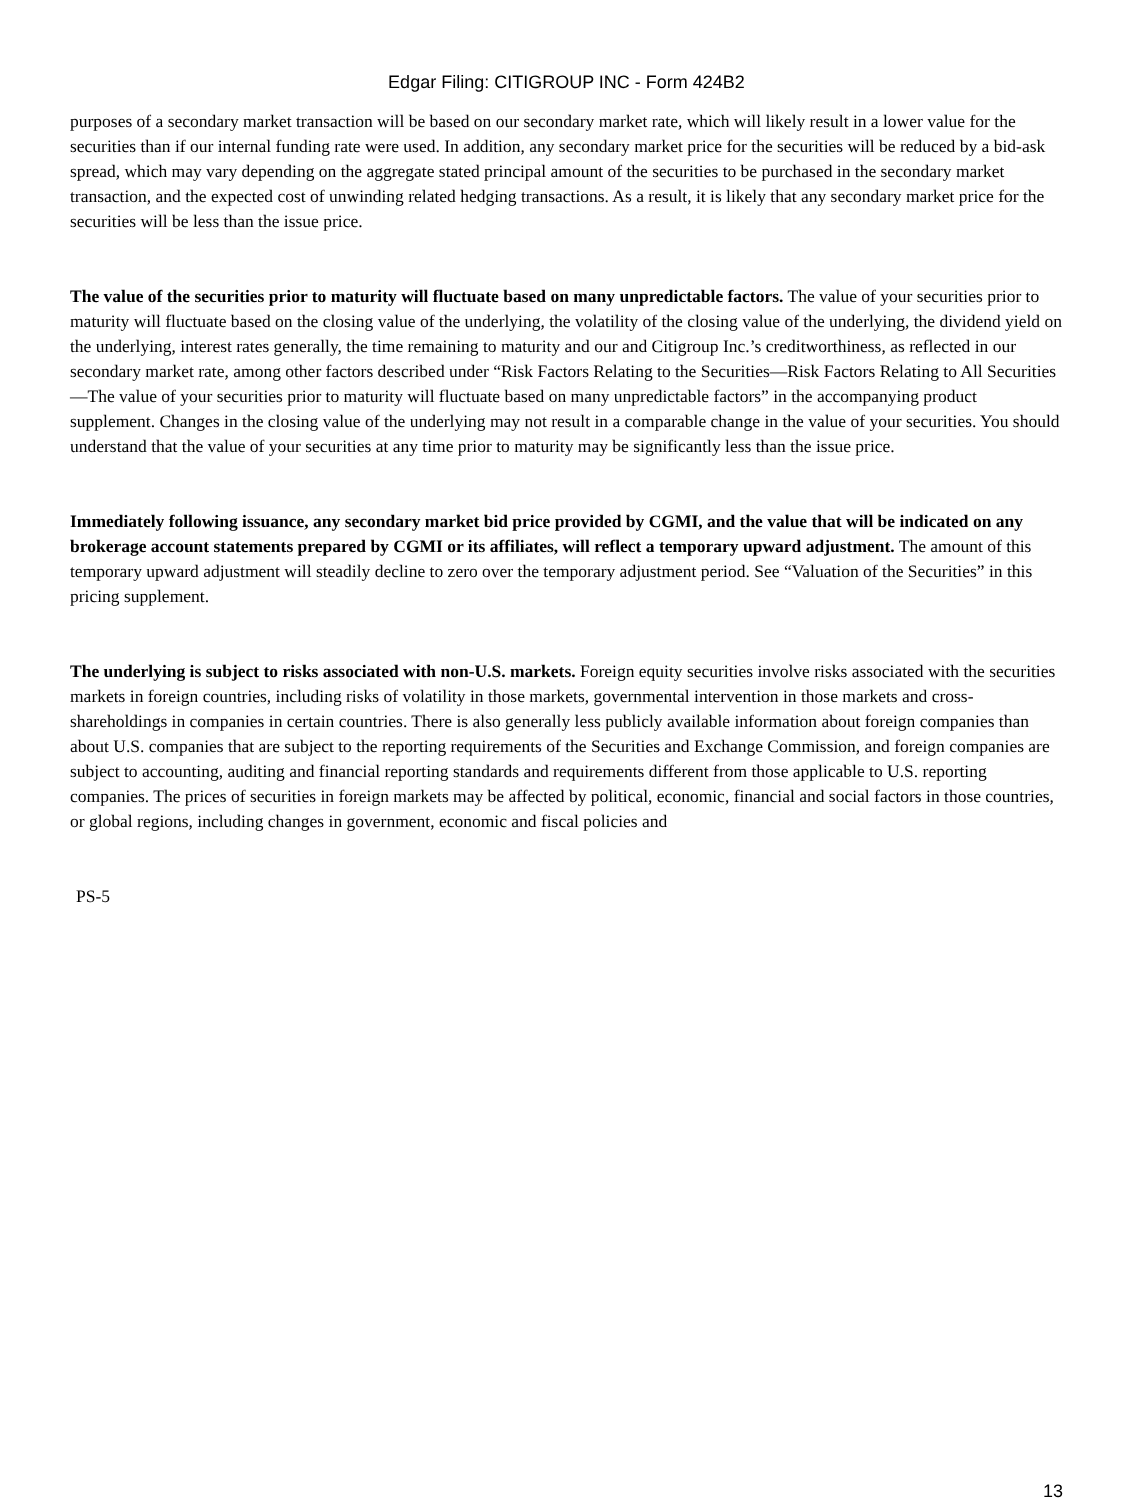Edgar Filing: CITIGROUP INC - Form 424B2
purposes of a secondary market transaction will be based on our secondary market rate, which will likely result in a lower value for the securities than if our internal funding rate were used. In addition, any secondary market price for the securities will be reduced by a bid-ask spread, which may vary depending on the aggregate stated principal amount of the securities to be purchased in the secondary market transaction, and the expected cost of unwinding related hedging transactions. As a result, it is likely that any secondary market price for the securities will be less than the issue price.
The value of the securities prior to maturity will fluctuate based on many unpredictable factors. The value of your securities prior to maturity will fluctuate based on the closing value of the underlying, the volatility of the closing value of the underlying, the dividend yield on the underlying, interest rates generally, the time remaining to maturity and our and Citigroup Inc.’s creditworthiness, as reflected in our secondary market rate, among other factors described under “Risk Factors Relating to the Securities—Risk Factors Relating to All Securities—The value of your securities prior to maturity will fluctuate based on many unpredictable factors” in the accompanying product supplement. Changes in the closing value of the underlying may not result in a comparable change in the value of your securities. You should understand that the value of your securities at any time prior to maturity may be significantly less than the issue price.
Immediately following issuance, any secondary market bid price provided by CGMI, and the value that will be indicated on any brokerage account statements prepared by CGMI or its affiliates, will reflect a temporary upward adjustment. The amount of this temporary upward adjustment will steadily decline to zero over the temporary adjustment period. See “Valuation of the Securities” in this pricing supplement.
The underlying is subject to risks associated with non-U.S. markets. Foreign equity securities involve risks associated with the securities markets in foreign countries, including risks of volatility in those markets, governmental intervention in those markets and cross-shareholdings in companies in certain countries. There is also generally less publicly available information about foreign companies than about U.S. companies that are subject to the reporting requirements of the Securities and Exchange Commission, and foreign companies are subject to accounting, auditing and financial reporting standards and requirements different from those applicable to U.S. reporting companies. The prices of securities in foreign markets may be affected by political, economic, financial and social factors in those countries, or global regions, including changes in government, economic and fiscal policies and
PS-5
13